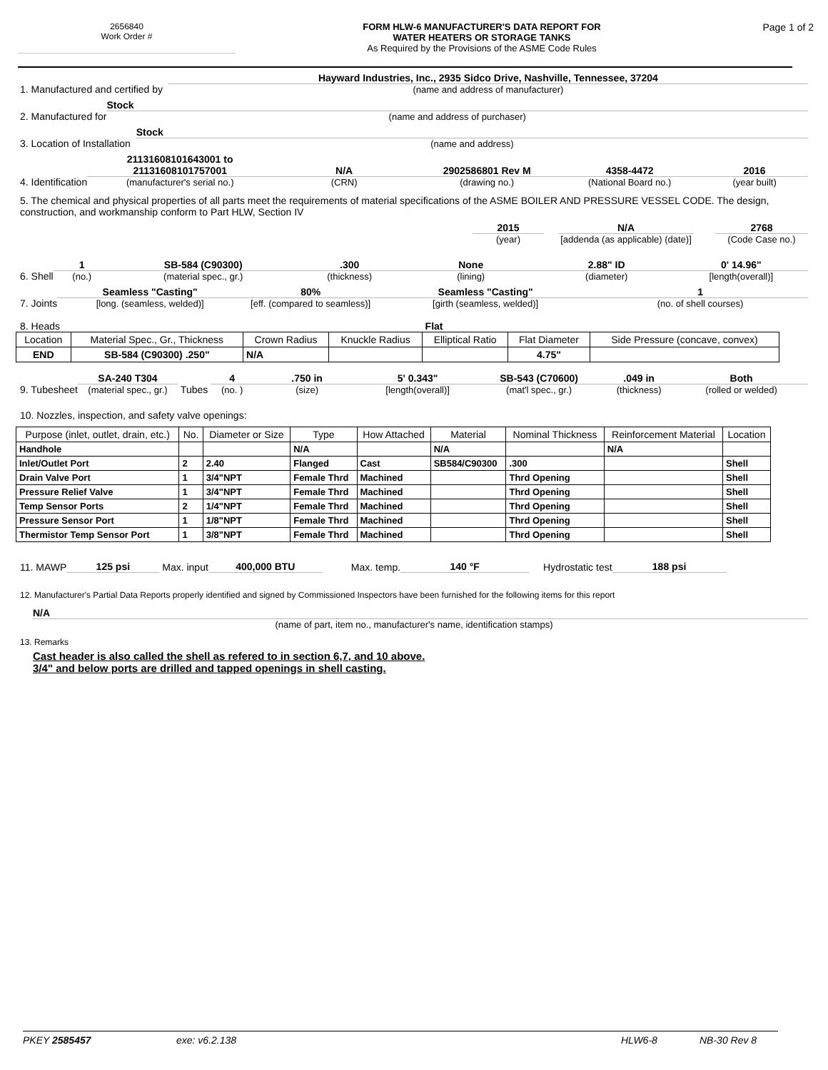2656840
Work Order #
FORM HLW-6 MANUFACTURER'S DATA REPORT FOR
WATER HEATERS OR STORAGE TANKS
As Required by the Provisions of the ASME Code Rules
Page 1 of 2
1. Manufactured and certified by
Hayward Industries, Inc., 2935 Sidco Drive, Nashville, Tennessee, 37204
(name and address of manufacturer)
2. Manufactured for
Stock
(name and address of purchaser)
3. Location of Installation
Stock
(name and address)
4. Identification
21131608101643001 to 21131608101757001
(manufacturer's serial no.)
N/A
(CRN)
2902586801 Rev M
(drawing no.)
4358-4472
(National Board no.)
2016
(year built)
5. The chemical and physical properties of all parts meet the requirements of material specifications of the ASME BOILER AND PRESSURE VESSEL CODE. The design, construction, and workmanship conform to Part HLW, Section IV
2015
(year)
N/A
[addenda (as applicable) (date)]
2768
(Code Case no.)
6. Shell
1
(no.)
SB-584 (C90300)
(material spec., gr.)
.300
(thickness)
None
(lining)
2.88" ID
(diameter)
0' 14.96"
[length(overall)]
7. Joints
Seamless "Casting"
[long. (seamless, welded)]
80%
[eff. (compared to seamless)]
Seamless "Casting"
[girth (seamless, welded)]
1
(no. of shell courses)
8. Heads
Flat
| Location | Material Spec., Gr., Thickness | Crown Radius | Knuckle Radius | Elliptical Ratio | Flat Diameter | Side Pressure (concave, convex) |
| --- | --- | --- | --- | --- | --- | --- |
| END | SB-584 (C90300) .250" | N/A | | | 4.75" | |
9. Tubesheet
SA-240 T304
(material spec., gr.)
Tubes
4
(no. )
.750 in
(size)
5' 0.343"
[length(overall)]
SB-543 (C70600)
(mat'l spec., gr.)
.049 in
(thickness)
Both
(rolled or welded)
10. Nozzles, inspection, and safety valve openings:
| Purpose (inlet, outlet, drain, etc.) | No. | Diameter or Size | Type | How Attached | Material | Nominal Thickness | Reinforcement Material | Location |
| --- | --- | --- | --- | --- | --- | --- | --- | --- |
| Handhole | | | N/A | | N/A | | N/A | |
| Inlet/Outlet Port | 2 | 2.40 | Flanged | Cast | SB584/C90300 | .300 | | Shell |
| Drain Valve Port | 1 | 3/4"NPT | Female Thrd | Machined | | Thrd Opening | | Shell |
| Pressure Relief Valve | 1 | 3/4"NPT | Female Thrd | Machined | | Thrd Opening | | Shell |
| Temp Sensor Ports | 2 | 1/4"NPT | Female Thrd | Machined | | Thrd Opening | | Shell |
| Pressure Sensor Port | 1 | 1/8"NPT | Female Thrd | Machined | | Thrd Opening | | Shell |
| Thermistor Temp Sensor Port | 1 | 3/8"NPT | Female Thrd | Machined | | Thrd Opening | | Shell |
11. MAWP
125 psi
Max. input
400,000 BTU
Max. temp.
140 °F
Hydrostatic test
188 psi
12. Manufacturer's Partial Data Reports properly identified and signed by Commissioned Inspectors have been furnished for the following items for this report
N/A
(name of part, item no., manufacturer's name, identification stamps)
13. Remarks
Cast header is also called the shell as refered to in section 6,7, and 10 above.
3/4" and below ports are drilled and tapped openings in shell casting.
PKEY 2585457 exe: v6.2.138 HLW6-8 NB-30 Rev 8